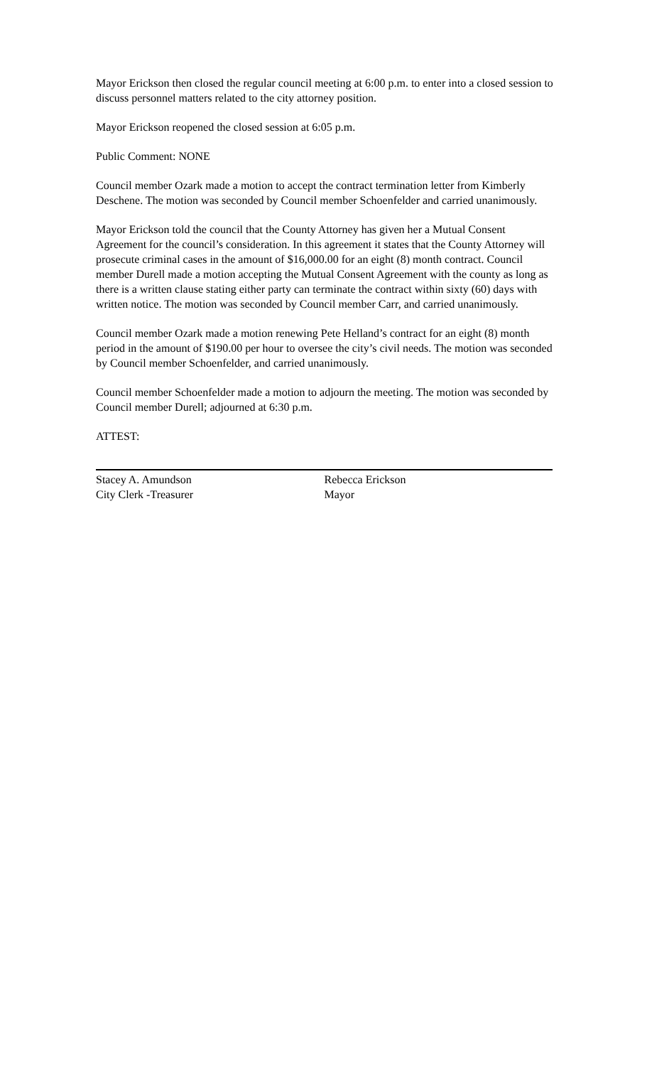Mayor Erickson then closed the regular council meeting at 6:00 p.m. to enter into a closed session to discuss personnel matters related to the city attorney position.
Mayor Erickson reopened the closed session at 6:05 p.m.
Public Comment: NONE
Council member Ozark made a motion to accept the contract termination letter from Kimberly Deschene. The motion was seconded by Council member Schoenfelder and carried unanimously.
Mayor Erickson told the council that the County Attorney has given her a Mutual Consent Agreement for the council’s consideration. In this agreement it states that the County Attorney will prosecute criminal cases in the amount of $16,000.00 for an eight (8) month contract. Council member Durell made a motion accepting the Mutual Consent Agreement with the county as long as there is a written clause stating either party can terminate the contract within sixty (60) days with written notice. The motion was seconded by Council member Carr, and carried unanimously.
Council member Ozark made a motion renewing Pete Helland’s contract for an eight (8) month period in the amount of $190.00 per hour to oversee the city’s civil needs. The motion was seconded by Council member Schoenfelder, and carried unanimously.
Council member Schoenfelder made a motion to adjourn the meeting. The motion was seconded by Council member Durell; adjourned at 6:30 p.m.
ATTEST:
Stacey A. Amundson
City Clerk -Treasurer
Rebecca Erickson
Mayor